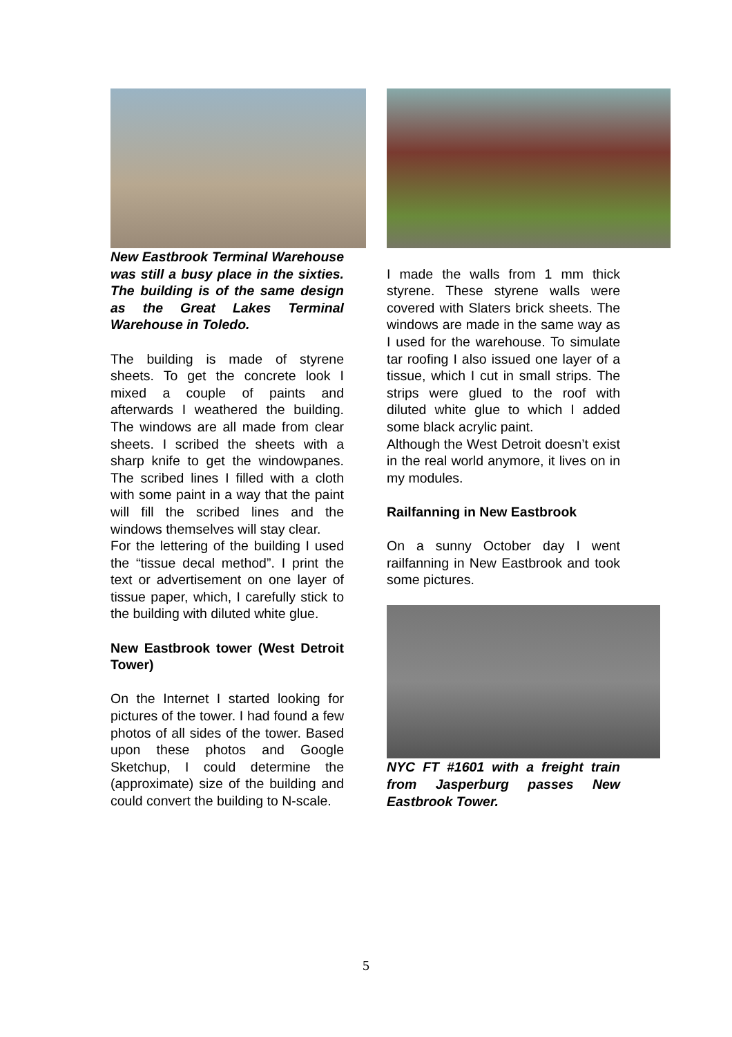New Eastbrook Terminal Warehouse was still a busy place in the sixties. The building is of the same design as the Great Lakes Terminal Warehouse in Toledo.
The building is made of styrene sheets. To get the concrete look I mixed a couple of paints and afterwards I weathered the building. The windows are all made from clear sheets. I scribed the sheets with a sharp knife to get the windowpanes. The scribed lines I filled with a cloth with some paint in a way that the paint will fill the scribed lines and the windows themselves will stay clear.
For the lettering of the building I used the “tissue decal method”. I print the text or advertisement on one layer of tissue paper, which, I carefully stick to the building with diluted white glue.
New Eastbrook tower (West Detroit Tower)
On the Internet I started looking for pictures of the tower. I had found a few photos of all sides of the tower. Based upon these photos and Google Sketchup, I could determine the (approximate) size of the building and could convert the building to N-scale.
I made the walls from 1 mm thick styrene. These styrene walls were covered with Slaters brick sheets. The windows are made in the same way as I used for the warehouse. To simulate tar roofing I also issued one layer of a tissue, which I cut in small strips. The strips were glued to the roof with diluted white glue to which I added some black acrylic paint.
Although the West Detroit doesn’t exist in the real world anymore, it lives on in my modules.
Railfanning in New Eastbrook
On a sunny October day I went railfanning in New Eastbrook and took some pictures.
NYC FT #1601 with a freight train from Jasperburg passes New Eastbrook Tower.
5